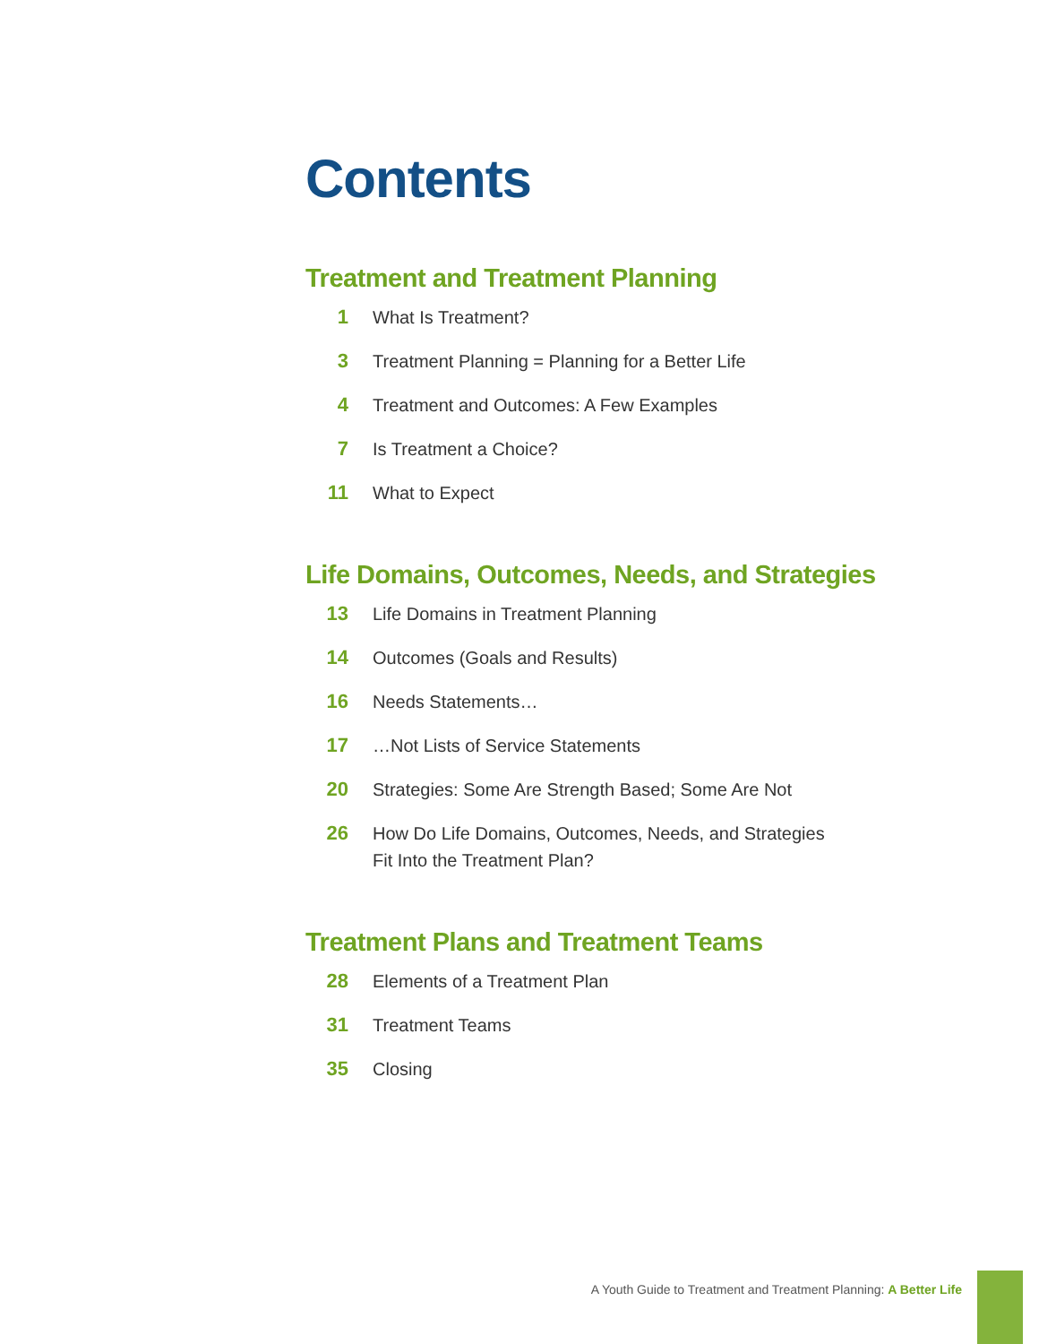Contents
Treatment and Treatment Planning
1 What Is Treatment?
3 Treatment Planning = Planning for a Better Life
4 Treatment and Outcomes: A Few Examples
7 Is Treatment a Choice?
11 What to Expect
Life Domains, Outcomes, Needs, and Strategies
13 Life Domains in Treatment Planning
14 Outcomes (Goals and Results)
16 Needs Statements…
17 …Not Lists of Service Statements
20 Strategies: Some Are Strength Based; Some Are Not
26 How Do Life Domains, Outcomes, Needs, and Strategies
Fit Into the Treatment Plan?
Treatment Plans and Treatment Teams
28 Elements of a Treatment Plan
31 Treatment Teams
35 Closing
A Youth Guide to Treatment and Treatment Planning: A Better Life